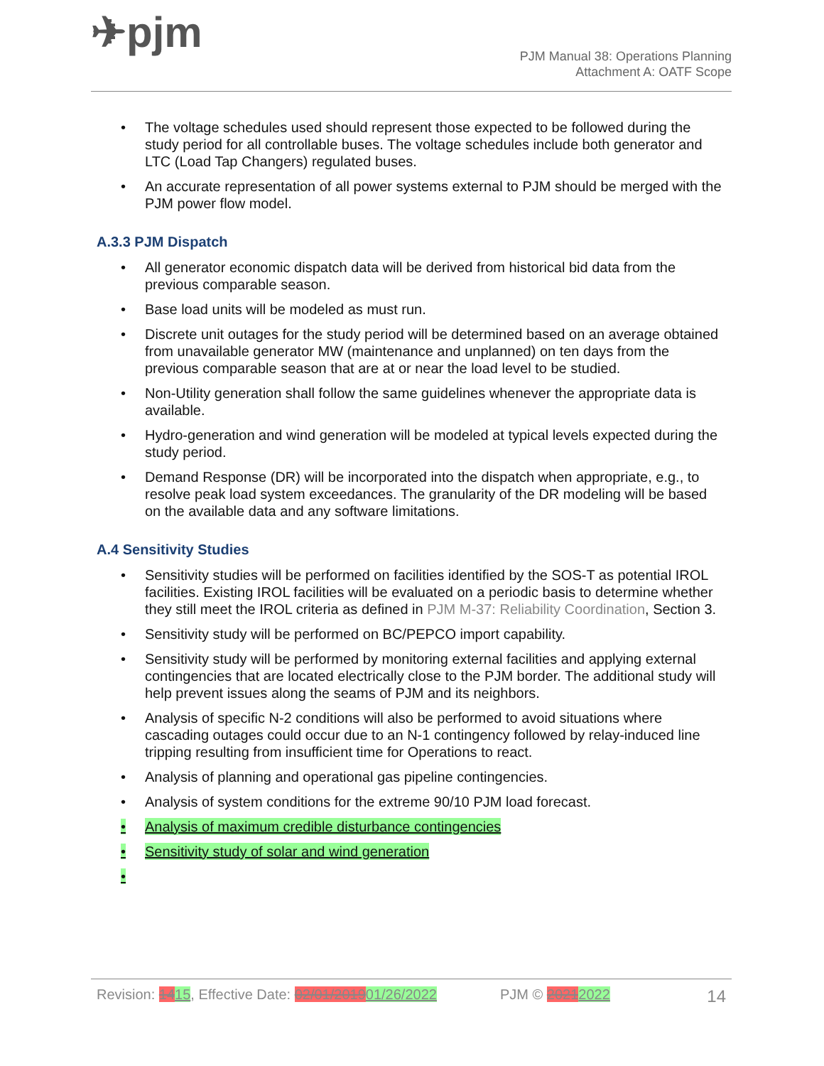✈pjm
PJM Manual 38: Operations Planning
Attachment A: OATF Scope
• The voltage schedules used should represent those expected to be followed during the study period for all controllable buses. The voltage schedules include both generator and LTC (Load Tap Changers) regulated buses.
• An accurate representation of all power systems external to PJM should be merged with the PJM power flow model.
A.3.3 PJM Dispatch
• All generator economic dispatch data will be derived from historical bid data from the previous comparable season.
• Base load units will be modeled as must run.
• Discrete unit outages for the study period will be determined based on an average obtained from unavailable generator MW (maintenance and unplanned) on ten days from the previous comparable season that are at or near the load level to be studied.
• Non-Utility generation shall follow the same guidelines whenever the appropriate data is available.
• Hydro-generation and wind generation will be modeled at typical levels expected during the study period.
• Demand Response (DR) will be incorporated into the dispatch when appropriate, e.g., to resolve peak load system exceedances. The granularity of the DR modeling will be based on the available data and any software limitations.
A.4 Sensitivity Studies
• Sensitivity studies will be performed on facilities identified by the SOS-T as potential IROL facilities. Existing IROL facilities will be evaluated on a periodic basis to determine whether they still meet the IROL criteria as defined in PJM M-37: Reliability Coordination, Section 3.
• Sensitivity study will be performed on BC/PEPCO import capability.
• Sensitivity study will be performed by monitoring external facilities and applying external contingencies that are located electrically close to the PJM border. The additional study will help prevent issues along the seams of PJM and its neighbors.
• Analysis of specific N-2 conditions will also be performed to avoid situations where cascading outages could occur due to an N-1 contingency followed by relay-induced line tripping resulting from insufficient time for Operations to react.
• Analysis of planning and operational gas pipeline contingencies.
• Analysis of system conditions for the extreme 90/10 PJM load forecast.
• Analysis of maximum credible disturbance contingencies
• Sensitivity study of solar and wind generation
•
Revision: 1415, Effective Date: 02/01/201901/26/2022 PJM © 20212022 14